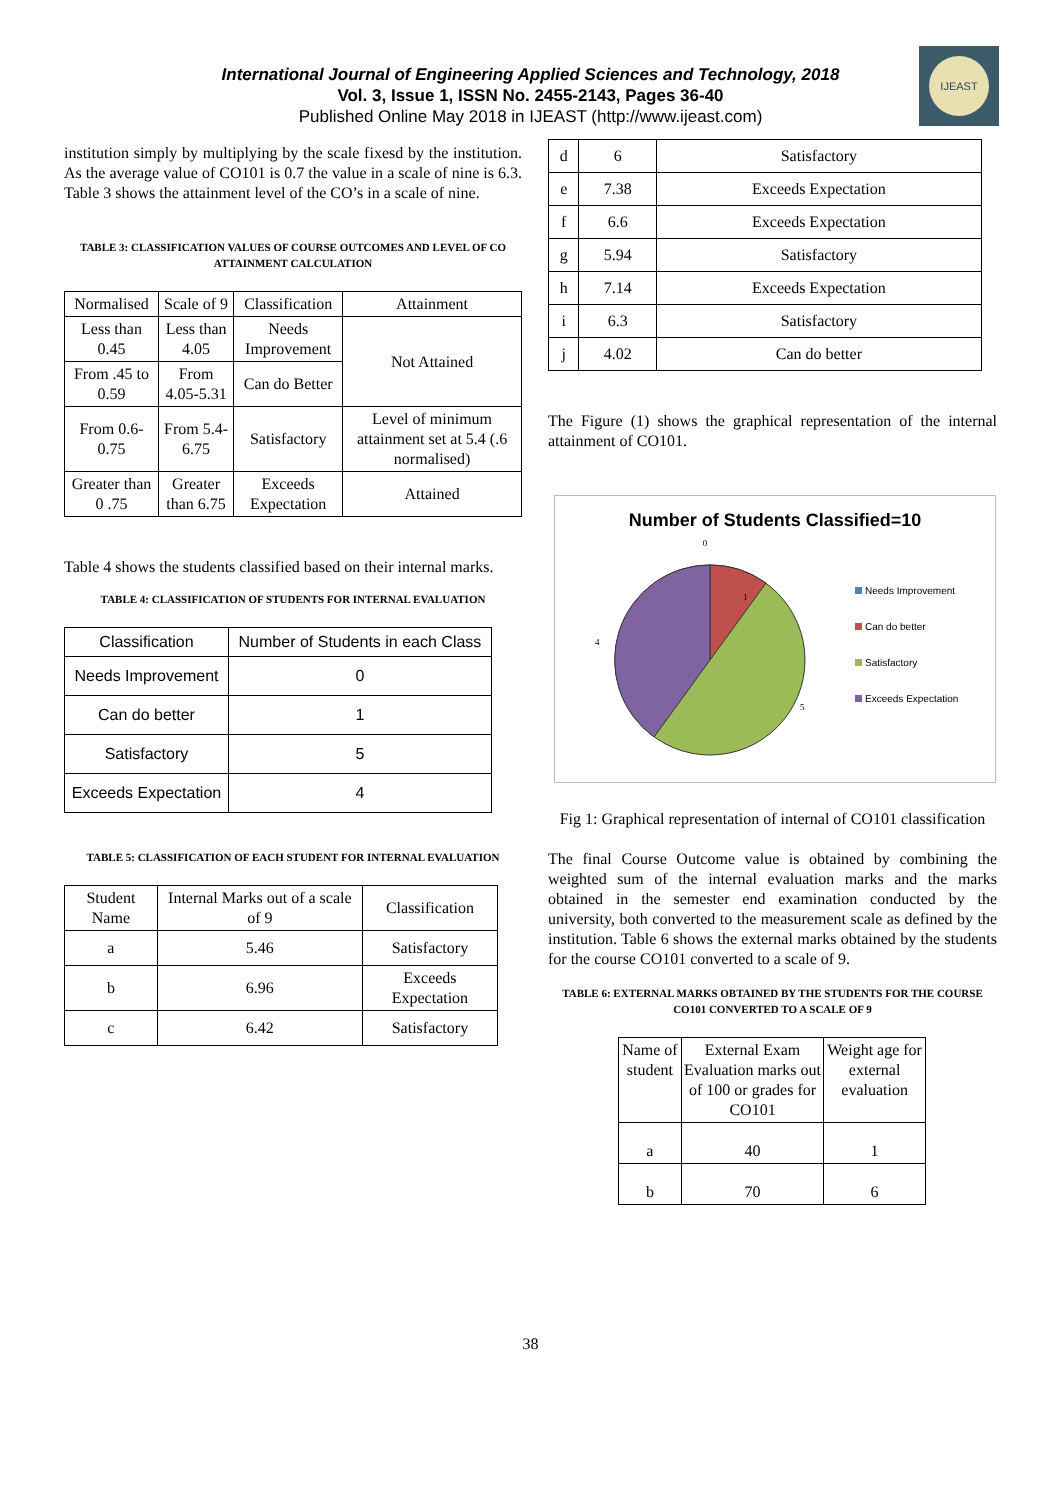IJEAST
International Journal of Engineering Applied Sciences and Technology, 2018
Vol. 3, Issue 1, ISSN No. 2455-2143, Pages 36-40
Published Online May 2018 in IJEAST (http://www.ijeast.com)
institution simply by multiplying by the scale fixesd by the institution. As the average value of CO101 is 0.7 the value in a scale of nine is 6.3. Table 3 shows the attainment level of the CO’s in a scale of nine.
TABLE 3: CLASSIFICATION VALUES OF COURSE OUTCOMES AND LEVEL OF CO ATTAINMENT CALCULATION
| Normalised | Scale of 9 | Classification | Attainment |
| --- | --- | --- | --- |
| Less than 0.45 | Less than 4.05 | Needs Improvement | Not Attained |
| From .45 to 0.59 | From 4.05-5.31 | Can do Better | |
| From 0.6-0.75 | From 5.4-6.75 | Satisfactory | Level of minimum attainment set at 5.4 (.6 normalised) |
| Greater than 0 .75 | Greater than 6.75 | Exceeds Expectation | Attained |
Table 4 shows the students classified based on their internal marks.
TABLE 4: CLASSIFICATION OF STUDENTS FOR INTERNAL EVALUATION
| Classification | Number of Students in each Class |
| --- | --- |
| Needs Improvement | 0 |
| Can do better | 1 |
| Satisfactory | 5 |
| Exceeds Expectation | 4 |
TABLE 5: CLASSIFICATION OF EACH STUDENT FOR INTERNAL EVALUATION
| Student Name | Internal Marks out of a scale of 9 | Classification |
| --- | --- | --- |
| a | 5.46 | Satisfactory |
| b | 6.96 | Exceeds Expectation |
| c | 6.42 | Satisfactory |
| d | 6 | Satisfactory |
| e | 7.38 | Exceeds Expectation |
| f | 6.6 | Exceeds Expectation |
| g | 5.94 | Satisfactory |
| h | 7.14 | Exceeds Expectation |
| i | 6.3 | Satisfactory |
| j | 4.02 | Can do better |
The Figure (1) shows the graphical representation of the internal attainment of CO101.
Number of Students Classified=10
0
1
5
4
Needs Improvement
Can do better
Satisfactory
Exceeds Expectation
Fig 1: Graphical representation of internal of CO101 classification
The final Course Outcome value is obtained by combining the weighted sum of the internal evaluation marks and the marks obtained in the semester end examination conducted by the university, both converted to the measurement scale as defined by the institution. Table 6 shows the external marks obtained by the students for the course CO101 converted to a scale of 9.
TABLE 6: EXTERNAL MARKS OBTAINED BY THE STUDENTS FOR THE COURSE CO101 CONVERTED TO A SCALE OF 9
| Name of student | External Exam Evaluation marks out of 100 or grades for CO101 | Weight age for external evaluation |
| --- | --- | --- |
| a | 40 | 1 |
| b | 70 | 6 |
38